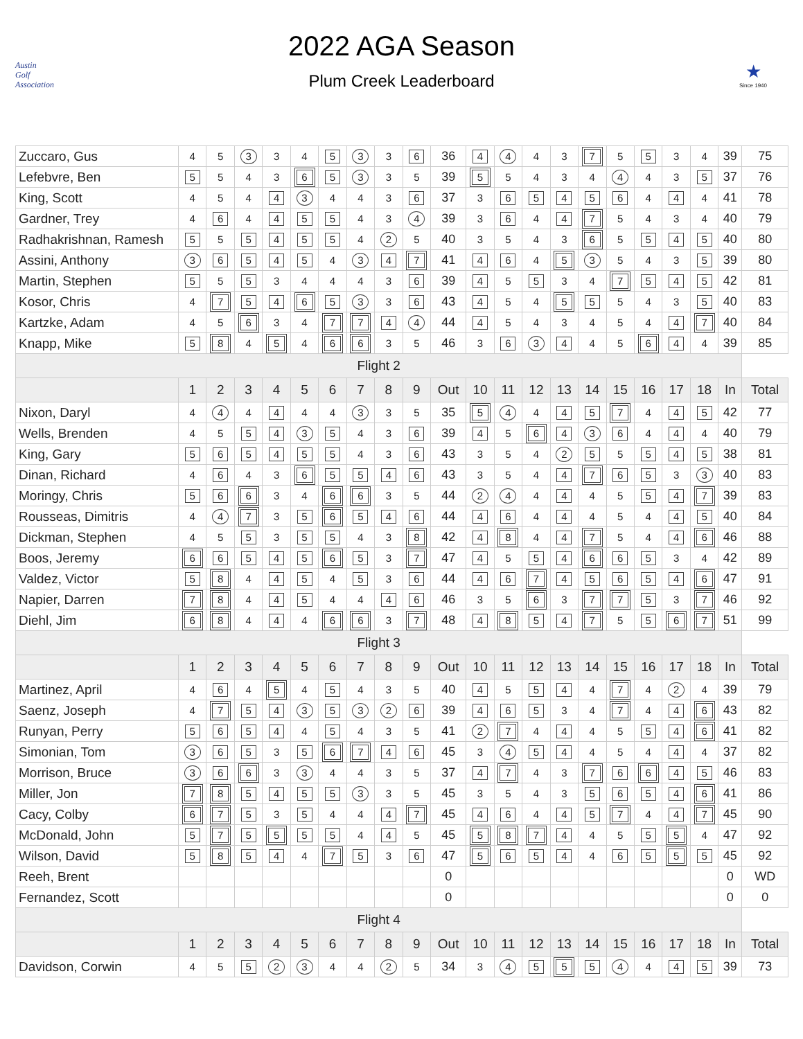Austin
Golf
Association
2022 AGA Season
Plum Creek Leaderboard
★
Since 1940
| Zuccaro, Gus | 4 | 5 | 3 | 3 | 4 | 5 | 3 | 3 | 6 | 36 | 4 | 4 | 4 | 3 | 7 | 5 | 5 | 3 | 4 | 39 | 75 |
| Lefebvre, Ben | 5 | 5 | 4 | 3 | 6 | 5 | 3 | 3 | 5 | 39 | 5 | 5 | 4 | 3 | 4 | 4 | 4 | 3 | 5 | 37 | 76 |
| King, Scott | 4 | 5 | 4 | 4 | 3 | 4 | 4 | 3 | 6 | 37 | 3 | 6 | 5 | 4 | 5 | 6 | 4 | 4 | 4 | 41 | 78 |
| Gardner, Trey | 4 | 6 | 4 | 4 | 5 | 5 | 4 | 3 | 4 | 39 | 3 | 6 | 4 | 4 | 7 | 5 | 4 | 3 | 4 | 40 | 79 |
| Radhakrishnan, Ramesh | 5 | 5 | 5 | 4 | 5 | 5 | 4 | 2 | 5 | 40 | 3 | 5 | 4 | 3 | 6 | 5 | 5 | 4 | 5 | 40 | 80 |
| Assini, Anthony | 3 | 6 | 5 | 4 | 5 | 4 | 3 | 4 | 7 | 41 | 4 | 6 | 4 | 5 | 3 | 5 | 4 | 3 | 5 | 39 | 80 |
| Martin, Stephen | 5 | 5 | 5 | 3 | 4 | 4 | 4 | 3 | 6 | 39 | 4 | 5 | 5 | 3 | 4 | 7 | 5 | 4 | 5 | 42 | 81 |
| Kosor, Chris | 4 | 7 | 5 | 4 | 6 | 5 | 3 | 3 | 6 | 43 | 4 | 5 | 4 | 5 | 5 | 5 | 4 | 3 | 5 | 40 | 83 |
| Kartzke, Adam | 4 | 5 | 6 | 3 | 4 | 7 | 7 | 4 | 4 | 44 | 4 | 5 | 4 | 3 | 4 | 5 | 4 | 4 | 7 | 40 | 84 |
| Knapp, Mike | 5 | 8 | 4 | 5 | 4 | 6 | 6 | 3 | 5 | 46 | 3 | 6 | 3 | 4 | 4 | 5 | 6 | 4 | 4 | 39 | 85 |
| Flight 2 | | | | | | | | | | | | | | | | | | | | | |
| | 1 | 2 | 3 | 4 | 5 | 6 | 7 | 8 | 9 | Out | 10 | 11 | 12 | 13 | 14 | 15 | 16 | 17 | 18 | In | Total |
| Nixon, Daryl | 4 | 4 | 4 | 4 | 4 | 4 | 3 | 3 | 5 | 35 | 5 | 4 | 4 | 4 | 5 | 7 | 4 | 4 | 5 | 42 | 77 |
| Wells, Brenden | 4 | 5 | 5 | 4 | 3 | 5 | 4 | 3 | 6 | 39 | 4 | 5 | 6 | 4 | 3 | 6 | 4 | 4 | 4 | 40 | 79 |
| King, Gary | 5 | 6 | 5 | 4 | 5 | 5 | 4 | 3 | 6 | 43 | 3 | 5 | 4 | 2 | 5 | 5 | 5 | 4 | 5 | 38 | 81 |
| Dinan, Richard | 4 | 6 | 4 | 3 | 6 | 5 | 5 | 4 | 6 | 43 | 3 | 5 | 4 | 4 | 7 | 6 | 5 | 3 | 3 | 40 | 83 |
| Moringy, Chris | 5 | 6 | 6 | 3 | 4 | 6 | 6 | 3 | 5 | 44 | 2 | 4 | 4 | 4 | 4 | 5 | 5 | 4 | 7 | 39 | 83 |
| Rousseas, Dimitris | 4 | 4 | 7 | 3 | 5 | 6 | 5 | 4 | 6 | 44 | 4 | 6 | 4 | 4 | 4 | 5 | 4 | 4 | 5 | 40 | 84 |
| Dickman, Stephen | 4 | 5 | 5 | 3 | 5 | 5 | 4 | 3 | 8 | 42 | 4 | 8 | 4 | 4 | 7 | 5 | 4 | 4 | 6 | 46 | 88 |
| Boos, Jeremy | 6 | 6 | 5 | 4 | 5 | 6 | 5 | 3 | 7 | 47 | 4 | 5 | 5 | 4 | 6 | 6 | 5 | 3 | 4 | 42 | 89 |
| Valdez, Victor | 5 | 8 | 4 | 4 | 5 | 4 | 5 | 3 | 6 | 44 | 4 | 6 | 7 | 4 | 5 | 6 | 5 | 4 | 6 | 47 | 91 |
| Napier, Darren | 7 | 8 | 4 | 4 | 5 | 4 | 4 | 4 | 6 | 46 | 3 | 5 | 6 | 3 | 7 | 7 | 5 | 3 | 7 | 46 | 92 |
| Diehl, Jim | 6 | 8 | 4 | 4 | 4 | 6 | 6 | 3 | 7 | 48 | 4 | 8 | 5 | 4 | 7 | 5 | 5 | 6 | 7 | 51 | 99 |
| Flight 3 | | | | | | | | | | | | | | | | | | | | | |
| | 1 | 2 | 3 | 4 | 5 | 6 | 7 | 8 | 9 | Out | 10 | 11 | 12 | 13 | 14 | 15 | 16 | 17 | 18 | In | Total |
| Martinez, April | 4 | 6 | 4 | 5 | 4 | 5 | 4 | 3 | 5 | 40 | 4 | 5 | 5 | 4 | 4 | 7 | 4 | 2 | 4 | 39 | 79 |
| Saenz, Joseph | 4 | 7 | 5 | 4 | 3 | 5 | 3 | 2 | 6 | 39 | 4 | 6 | 5 | 3 | 4 | 7 | 4 | 4 | 6 | 43 | 82 |
| Runyan, Perry | 5 | 6 | 5 | 4 | 4 | 5 | 4 | 3 | 5 | 41 | 2 | 7 | 4 | 4 | 4 | 5 | 5 | 4 | 6 | 41 | 82 |
| Simonian, Tom | 3 | 6 | 5 | 3 | 5 | 6 | 7 | 4 | 6 | 45 | 3 | 4 | 5 | 4 | 4 | 5 | 4 | 4 | 4 | 37 | 82 |
| Morrison, Bruce | 3 | 6 | 6 | 3 | 3 | 4 | 4 | 3 | 5 | 37 | 4 | 7 | 4 | 3 | 7 | 6 | 6 | 4 | 5 | 46 | 83 |
| Miller, Jon | 7 | 8 | 5 | 4 | 5 | 5 | 3 | 3 | 5 | 45 | 3 | 5 | 4 | 3 | 5 | 6 | 5 | 4 | 6 | 41 | 86 |
| Cacy, Colby | 6 | 7 | 5 | 3 | 5 | 4 | 4 | 4 | 7 | 45 | 4 | 6 | 4 | 4 | 5 | 7 | 4 | 4 | 7 | 45 | 90 |
| McDonald, John | 5 | 7 | 5 | 5 | 5 | 5 | 4 | 4 | 5 | 45 | 5 | 8 | 7 | 4 | 4 | 5 | 5 | 5 | 4 | 47 | 92 |
| Wilson, David | 5 | 8 | 5 | 4 | 4 | 7 | 5 | 3 | 6 | 47 | 5 | 6 | 5 | 4 | 4 | 6 | 5 | 5 | 5 | 45 | 92 |
| Reeh, Brent | | | | | | | | | | 0 | | | | | | | | | | 0 | WD |
| Fernandez, Scott | | | | | | | | | | 0 | | | | | | | | | | 0 | 0 |
| Flight 4 | | | | | | | | | | | | | | | | | | | | | |
| | 1 | 2 | 3 | 4 | 5 | 6 | 7 | 8 | 9 | Out | 10 | 11 | 12 | 13 | 14 | 15 | 16 | 17 | 18 | In | Total |
| Davidson, Corwin | 4 | 5 | 5 | 2 | 3 | 4 | 4 | 2 | 5 | 34 | 3 | 4 | 5 | 5 | 5 | 4 | 4 | 4 | 5 | 39 | 73 |